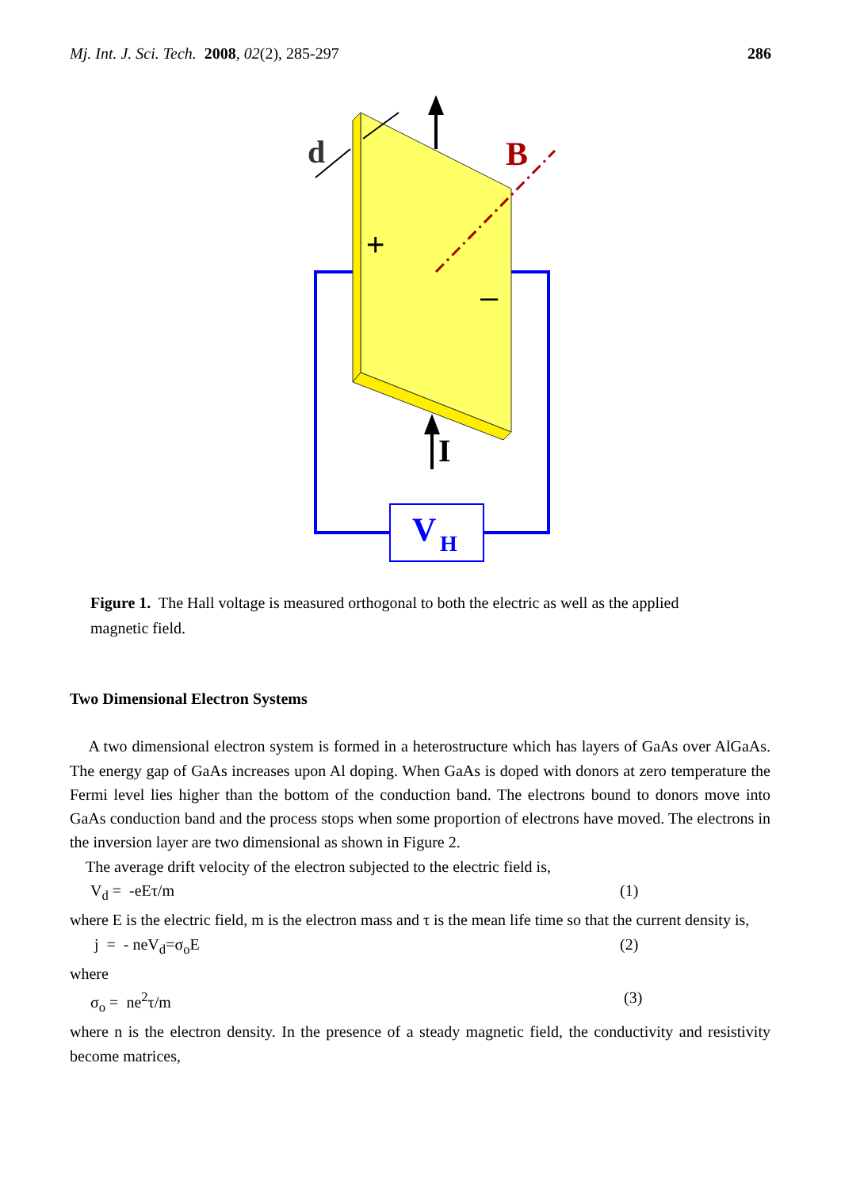Mj. Int. J. Sci. Tech. 2008, 02(2), 285-297 286
d
B
+
–
I
V
H
Figure 1. The Hall voltage is measured orthogonal to both the electric as well as the applied magnetic field.
Two Dimensional Electron Systems
A two dimensional electron system is formed in a heterostructure which has layers of GaAs over AlGaAs. The energy gap of GaAs increases upon Al doping. When GaAs is doped with donors at zero temperature the Fermi level lies higher than the bottom of the conduction band. The electrons bound to donors move into GaAs conduction band and the process stops when some proportion of electrons have moved. The electrons in the inversion layer are two dimensional as shown in Figure 2.
The average drift velocity of the electron subjected to the electric field is,
V<sub>d</sub> = -eEτ/m (1)
where E is the electric field, m is the electron mass and τ is the mean life time so that the current density is,
j = - neV<sub>d</sub>=σ<sub>o</sub>E (2)
where
σ<sub>o</sub> = ne<sup>2</sup>τ/m (3)
where n is the electron density. In the presence of a steady magnetic field, the conductivity and resistivity become matrices,